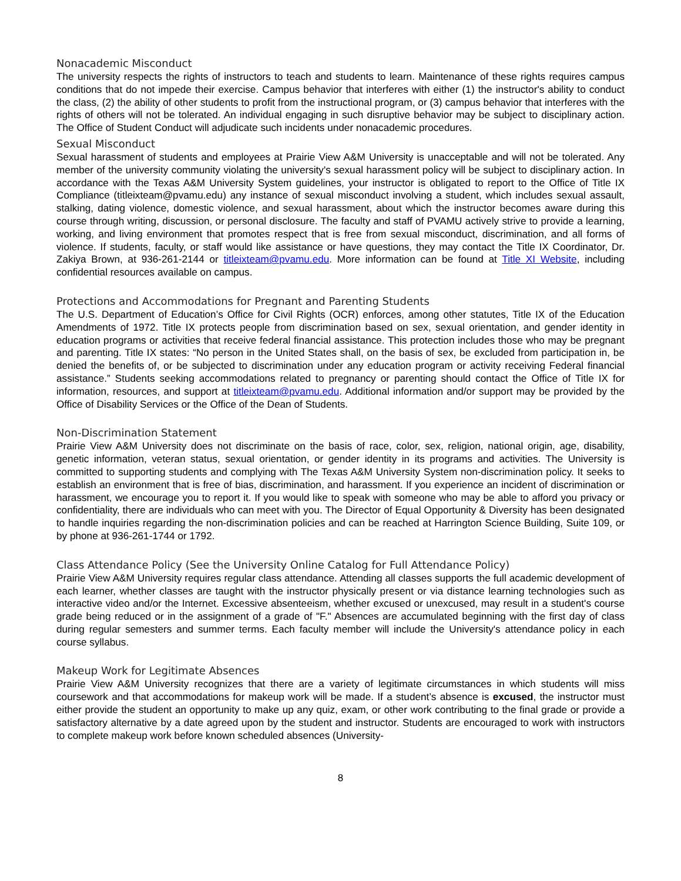Nonacademic Misconduct
The university respects the rights of instructors to teach and students to learn. Maintenance of these rights requires campus conditions that do not impede their exercise. Campus behavior that interferes with either (1) the instructor's ability to conduct the class, (2) the ability of other students to profit from the instructional program, or (3) campus behavior that interferes with the rights of others will not be tolerated. An individual engaging in such disruptive behavior may be subject to disciplinary action. The Office of Student Conduct will adjudicate such incidents under nonacademic procedures.
Sexual Misconduct
Sexual harassment of students and employees at Prairie View A&M University is unacceptable and will not be tolerated. Any member of the university community violating the university's sexual harassment policy will be subject to disciplinary action. In accordance with the Texas A&M University System guidelines, your instructor is obligated to report to the Office of Title IX Compliance (titleixteam@pvamu.edu) any instance of sexual misconduct involving a student, which includes sexual assault, stalking, dating violence, domestic violence, and sexual harassment, about which the instructor becomes aware during this course through writing, discussion, or personal disclosure. The faculty and staff of PVAMU actively strive to provide a learning, working, and living environment that promotes respect that is free from sexual misconduct, discrimination, and all forms of violence. If students, faculty, or staff would like assistance or have questions, they may contact the Title IX Coordinator, Dr. Zakiya Brown, at 936-261-2144 or titleixteam@pvamu.edu. More information can be found at Title XI Website, including confidential resources available on campus.
Protections and Accommodations for Pregnant and Parenting Students
The U.S. Department of Education’s Office for Civil Rights (OCR) enforces, among other statutes, Title IX of the Education Amendments of 1972. Title IX protects people from discrimination based on sex, sexual orientation, and gender identity in education programs or activities that receive federal financial assistance. This protection includes those who may be pregnant and parenting. Title IX states: “No person in the United States shall, on the basis of sex, be excluded from participation in, be denied the benefits of, or be subjected to discrimination under any education program or activity receiving Federal financial assistance.” Students seeking accommodations related to pregnancy or parenting should contact the Office of Title IX for information, resources, and support at titleixteam@pvamu.edu. Additional information and/or support may be provided by the Office of Disability Services or the Office of the Dean of Students.
Non-Discrimination Statement
Prairie View A&M University does not discriminate on the basis of race, color, sex, religion, national origin, age, disability, genetic information, veteran status, sexual orientation, or gender identity in its programs and activities. The University is committed to supporting students and complying with The Texas A&M University System non-discrimination policy. It seeks to establish an environment that is free of bias, discrimination, and harassment. If you experience an incident of discrimination or harassment, we encourage you to report it. If you would like to speak with someone who may be able to afford you privacy or confidentiality, there are individuals who can meet with you. The Director of Equal Opportunity & Diversity has been designated to handle inquiries regarding the non-discrimination policies and can be reached at Harrington Science Building, Suite 109, or by phone at 936-261-1744 or 1792.
Class Attendance Policy (See the University Online Catalog for Full Attendance Policy)
Prairie View A&M University requires regular class attendance. Attending all classes supports the full academic development of each learner, whether classes are taught with the instructor physically present or via distance learning technologies such as interactive video and/or the Internet. Excessive absenteeism, whether excused or unexcused, may result in a student's course grade being reduced or in the assignment of a grade of "F." Absences are accumulated beginning with the first day of class during regular semesters and summer terms. Each faculty member will include the University's attendance policy in each course syllabus.
Makeup Work for Legitimate Absences
Prairie View A&M University recognizes that there are a variety of legitimate circumstances in which students will miss coursework and that accommodations for makeup work will be made. If a student’s absence is excused, the instructor must either provide the student an opportunity to make up any quiz, exam, or other work contributing to the final grade or provide a satisfactory alternative by a date agreed upon by the student and instructor. Students are encouraged to work with instructors to complete makeup work before known scheduled absences (University-
8